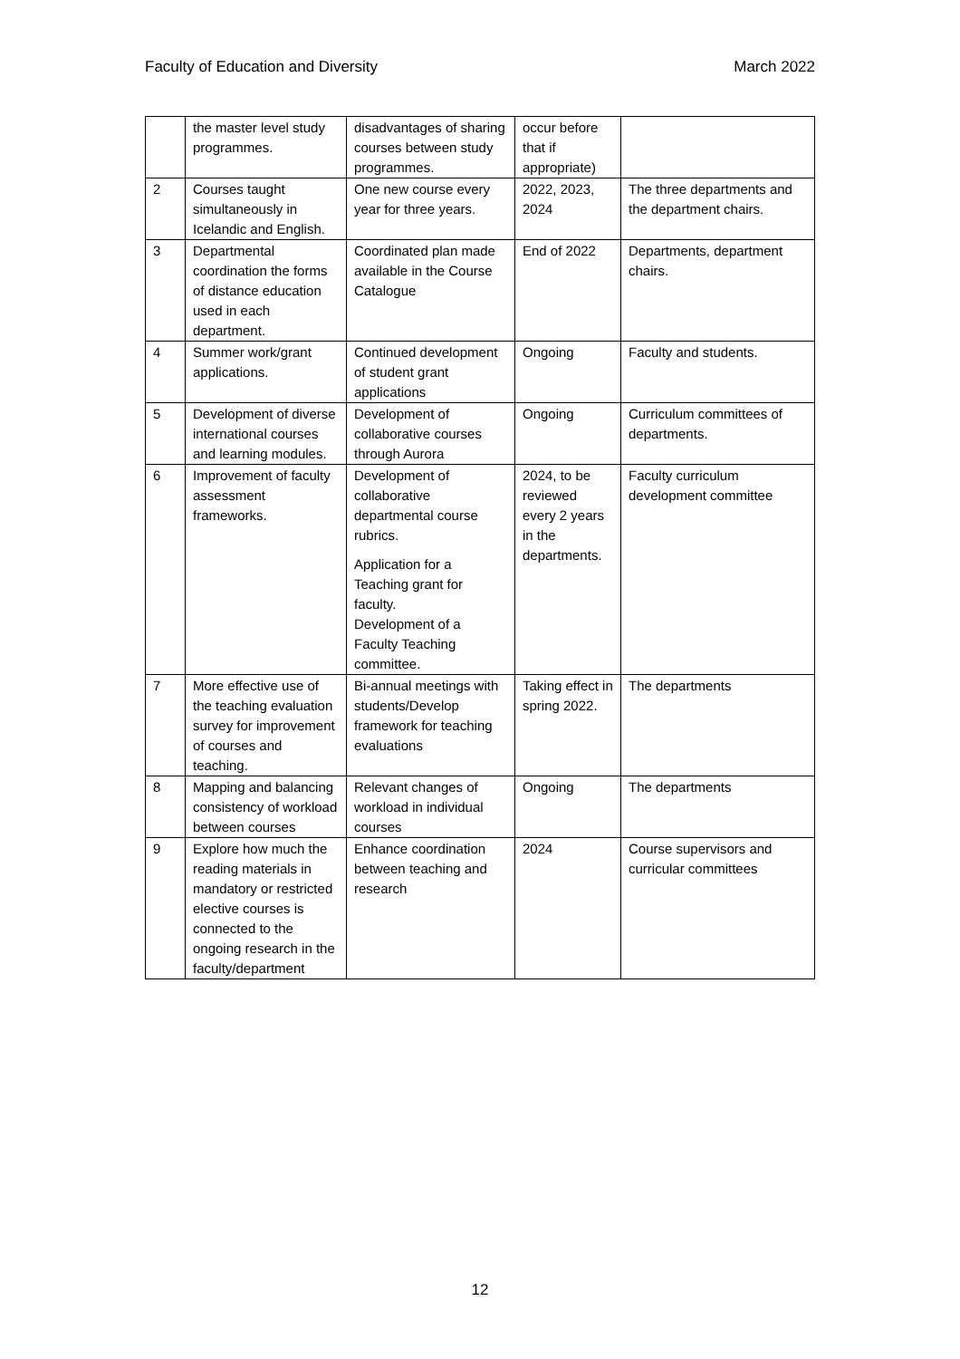Faculty of Education and Diversity March 2022
| | the master level study programmes. | disadvantages of sharing courses between study programmes. | occur before that if appropriate) | |
| 2 | Courses taught simultaneously in Icelandic and English. | One new course every year for three years. | 2022, 2023, 2024 | The three departments and the department chairs. |
| 3 | Departmental coordination the forms of distance education used in each department. | Coordinated plan made available in the Course Catalogue | End of 2022 | Departments, department chairs. |
| 4 | Summer work/grant applications. | Continued development of student grant applications | Ongoing | Faculty and students. |
| 5 | Development of diverse international courses and learning modules. | Development of collaborative courses through Aurora | Ongoing | Curriculum committees of departments. |
| 6 | Improvement of faculty assessment frameworks. | Development of collaborative departmental course rubrics. Application for a Teaching grant for faculty. Development of a Faculty Teaching committee. | 2024, to be reviewed every 2 years in the departments. | Faculty curriculum development committee |
| 7 | More effective use of the teaching evaluation survey for improvement of courses and teaching. | Bi-annual meetings with students/Develop framework for teaching evaluations | Taking effect in spring 2022. | The departments |
| 8 | Mapping and balancing consistency of workload between courses | Relevant changes of workload in individual courses | Ongoing | The departments |
| 9 | Explore how much the reading materials in mandatory or restricted elective courses is connected to the ongoing research in the faculty/department | Enhance coordination between teaching and research | 2024 | Course supervisors and curricular committees |
12